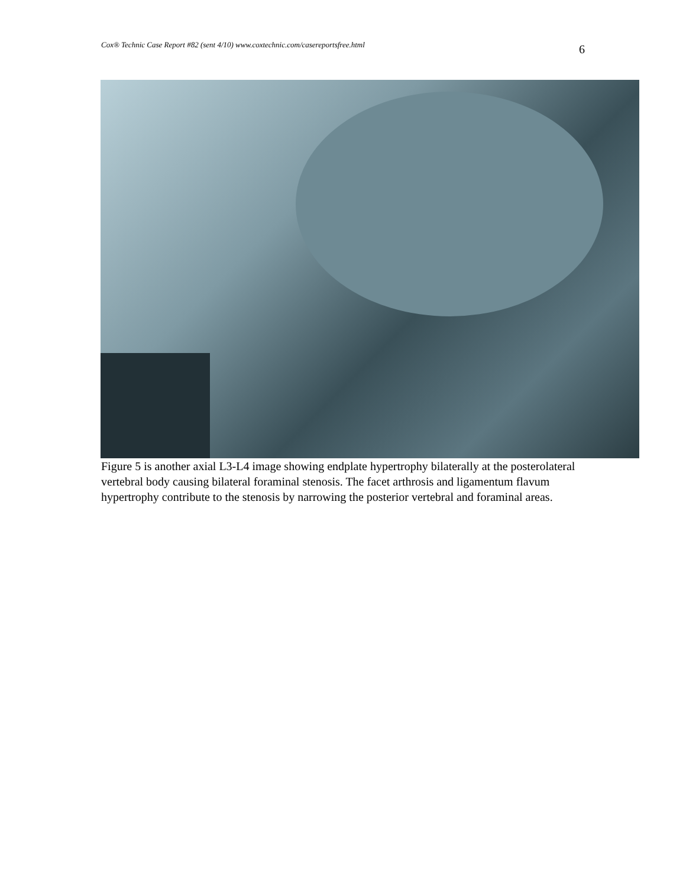Cox® Technic Case Report #82 (sent 4/10) www.coxtechnic.com/casereportsfree.html 6
Figure 5 is another axial L3-L4 image showing endplate hypertrophy bilaterally at the posterolateral vertebral body causing bilateral foraminal stenosis. The facet arthrosis and ligamentum flavum hypertrophy contribute to the stenosis by narrowing the posterior vertebral and foraminal areas.